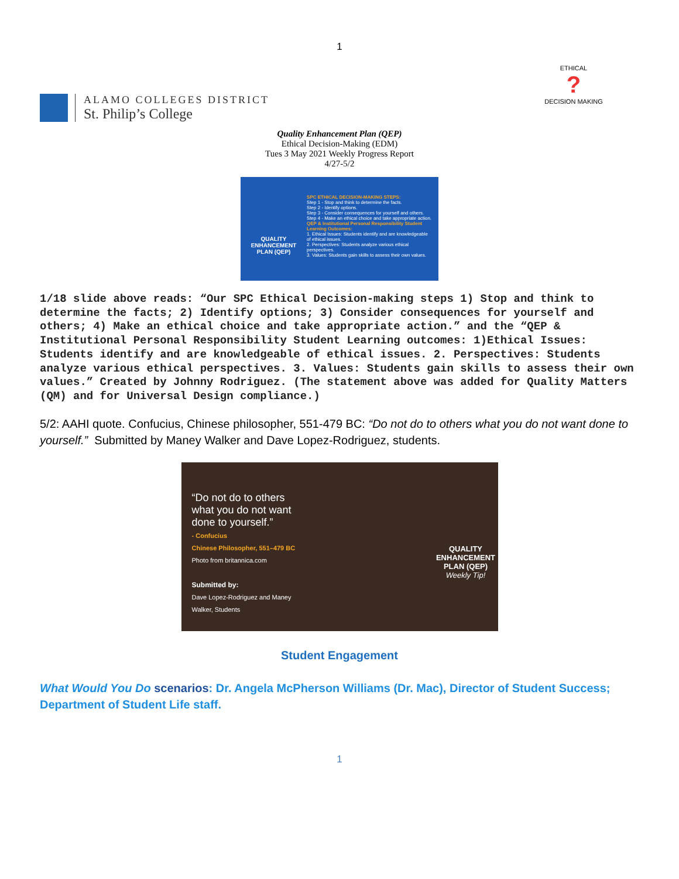1
ALAMO COLLEGES DISTRICT
St. Philip’s College
ETHICAL
?
DECISION MAKING
Quality Enhancement Plan (QEP)
Ethical Decision-Making (EDM)
Tues 3 May 2021 Weekly Progress Report
4/27-5/2
QUALITY ENHANCEMENT PLAN (QEP)
SPC ETHICAL DECISION-MAKING STEPS:
Step 1 - Stop and think to determine the facts.
Step 2 - Identify options.
Step 3 - Consider consequences for yourself and others.
Step 4 - Make an ethical choice and take appropriate action.
QEP & Institutional Personal Responsibility Student Learning Outcomes:
1. Ethical Issues: Students identify and are knowledgeable of ethical issues.
2. Perspectives: Students analyze various ethical perspectives.
3. Values: Students gain skills to assess their own values.
1/18 slide above reads: “Our SPC Ethical Decision-making steps 1) Stop and think to determine the facts; 2) Identify options; 3) Consider consequences for yourself and others; 4) Make an ethical choice and take appropriate action.” and the “QEP & Institutional Personal Responsibility Student Learning outcomes: 1)Ethical Issues: Students identify and are knowledgeable of ethical issues. 2. Perspectives: Students analyze various ethical perspectives. 3. Values: Students gain skills to assess their own values.” Created by Johnny Rodriguez. (The statement above was added for Quality Matters (QM) and for Universal Design compliance.)
5/2: AAHI quote. Confucius, Chinese philosopher, 551-479 BC: “Do not do to others what you do not want done to yourself.” Submitted by Maney Walker and Dave Lopez-Rodriguez, students.
“Do not do to others what you do not want done to yourself.”
- Confucius
Chinese Philosopher, 551–479 BC
Photo from britannica.com
Submitted by:
Dave Lopez-Rodriguez and Maney Walker, Students
QUALITY ENHANCEMENT PLAN (QEP)
Weekly Tip!
Student Engagement
What Would You Do scenarios: Dr. Angela McPherson Williams (Dr. Mac), Director of Student Success; Department of Student Life staff.
1